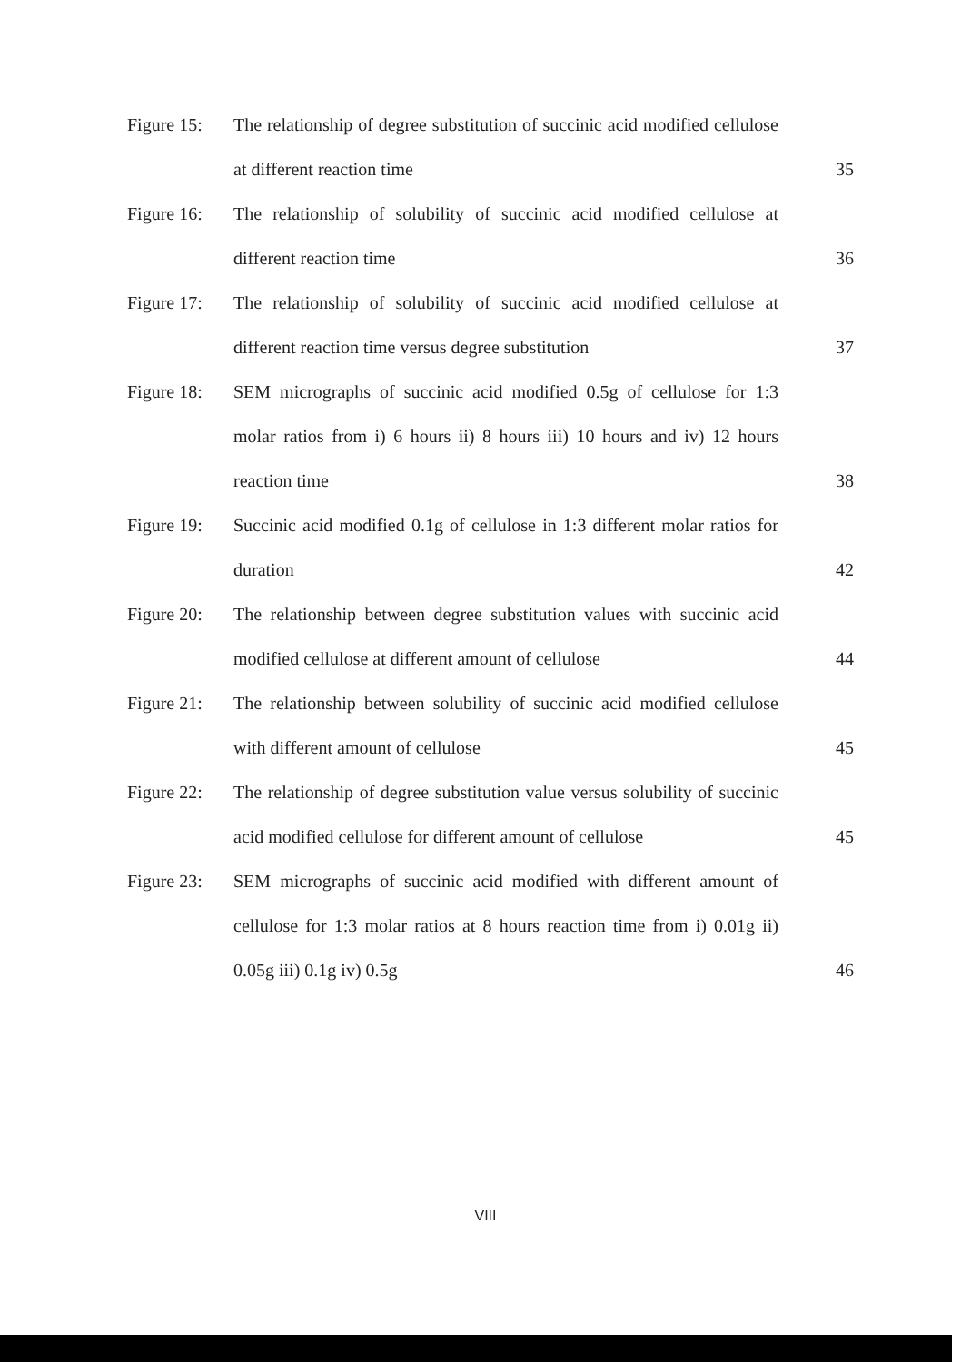| Figure 15: | The relationship of degree substitution of succinic acid modified cellulose at different reaction time | 35 |
| Figure 16: | The relationship of solubility of succinic acid modified cellulose at different reaction time | 36 |
| Figure 17: | The relationship of solubility of succinic acid modified cellulose at different reaction time versus degree substitution | 37 |
| Figure 18: | SEM micrographs of succinic acid modified 0.5g of cellulose for 1:3 molar ratios from i) 6 hours ii) 8 hours iii) 10 hours and iv) 12 hours reaction time | 38 |
| Figure 19: | Succinic acid modified 0.1g of cellulose in 1:3 different molar ratios for duration | 42 |
| Figure 20: | The relationship between degree substitution values with succinic acid modified cellulose at different amount of cellulose | 44 |
| Figure 21: | The relationship between solubility of succinic acid modified cellulose with different amount of cellulose | 45 |
| Figure 22: | The relationship of degree substitution value versus solubility of succinic acid modified cellulose for different amount of cellulose | 45 |
| Figure 23: | SEM micrographs of succinic acid modified with different amount of cellulose for 1:3 molar ratios at 8 hours reaction time from i) 0.01g ii) 0.05g iii) 0.1g iv) 0.5g | 46 |
VIII